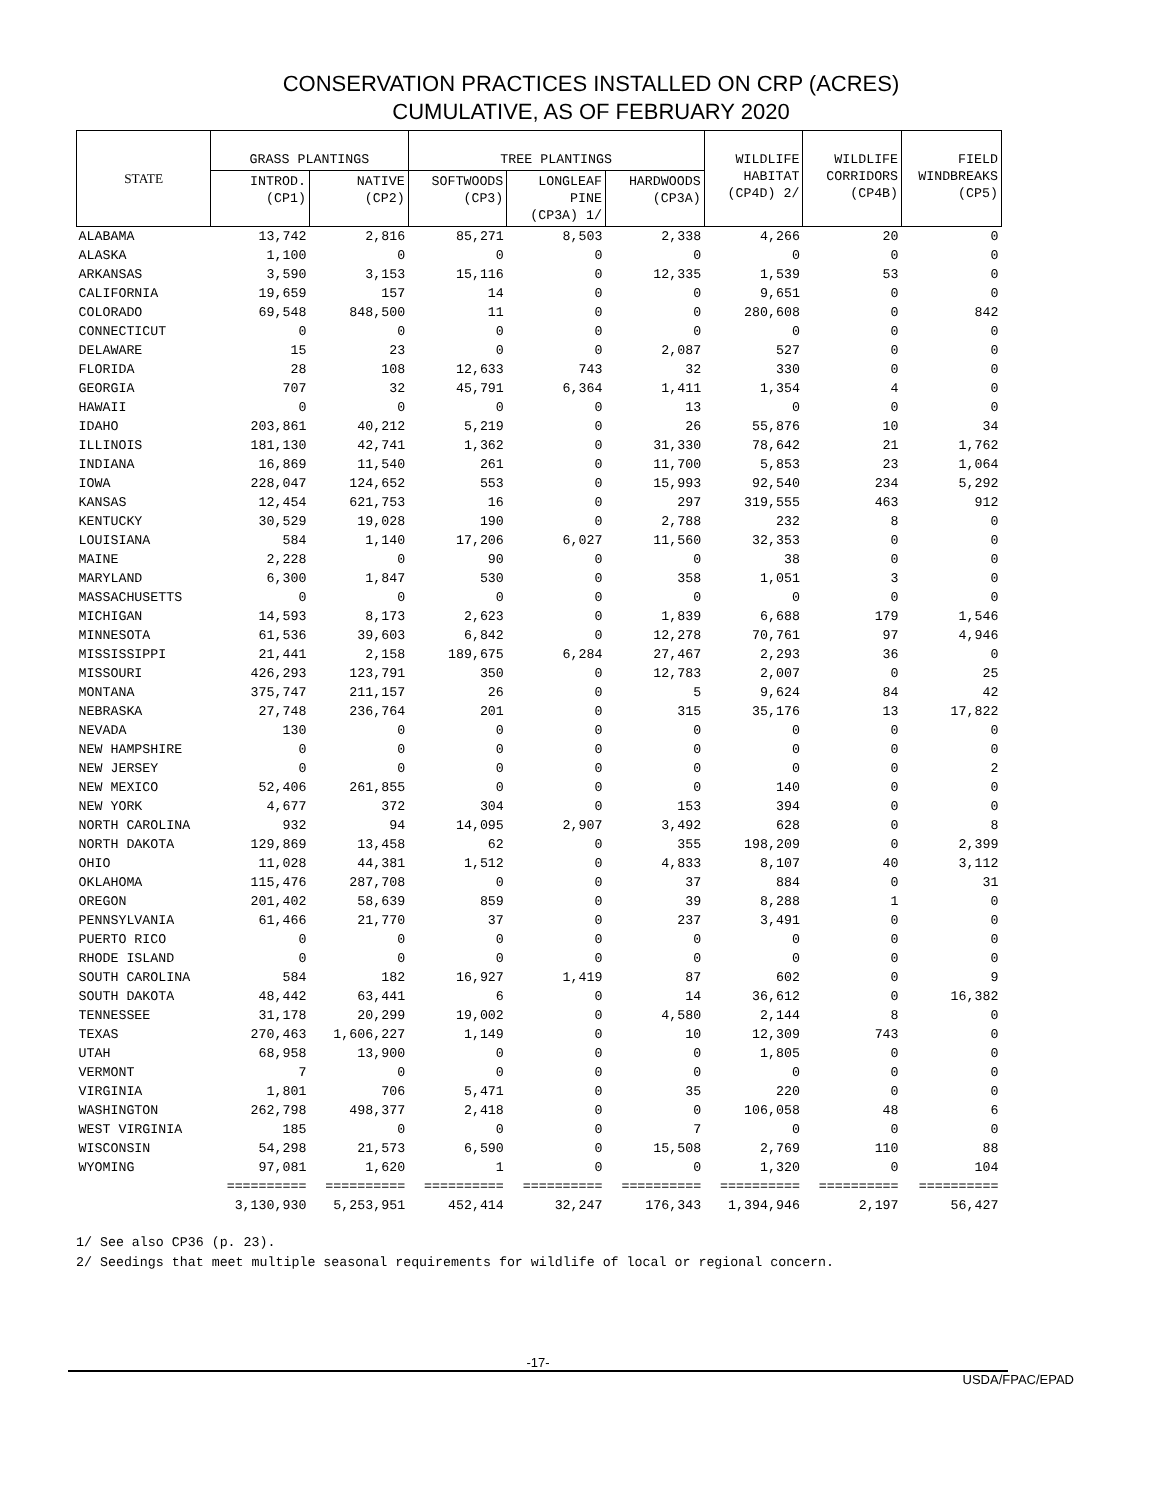CONSERVATION PRACTICES INSTALLED ON CRP (ACRES)
CUMULATIVE, AS OF FEBRUARY 2020
| STATE | GRASS PLANTINGS | | TREE PLANTINGS | | | WILDLIFE HABITAT (CP4D) 2/ | WILDLIFE CORRIDORS (CP4B) | FIELD WINDBREAKS (CP5) |
| --- | --- | --- | --- | --- | --- | --- | --- | --- |
| | INTROD. (CP1) | NATIVE (CP2) | SOFTWOODS (CP3) | LONGLEAF PINE (CP3A) 1/ | HARDWOODS (CP3A) | | | |
| ALABAMA | 13,742 | 2,816 | 85,271 | 8,503 | 2,338 | 4,266 | 20 | 0 |
| ALASKA | 1,100 | 0 | 0 | 0 | 0 | 0 | 0 | 0 |
| ARKANSAS | 3,590 | 3,153 | 15,116 | 0 | 12,335 | 1,539 | 53 | 0 |
| CALIFORNIA | 19,659 | 157 | 14 | 0 | 0 | 9,651 | 0 | 0 |
| COLORADO | 69,548 | 848,500 | 11 | 0 | 0 | 280,608 | 0 | 842 |
| CONNECTICUT | 0 | 0 | 0 | 0 | 0 | 0 | 0 | 0 |
| DELAWARE | 15 | 23 | 0 | 0 | 2,087 | 527 | 0 | 0 |
| FLORIDA | 28 | 108 | 12,633 | 743 | 32 | 330 | 0 | 0 |
| GEORGIA | 707 | 32 | 45,791 | 6,364 | 1,411 | 1,354 | 4 | 0 |
| HAWAII | 0 | 0 | 0 | 0 | 13 | 0 | 0 | 0 |
| IDAHO | 203,861 | 40,212 | 5,219 | 0 | 26 | 55,876 | 10 | 34 |
| ILLINOIS | 181,130 | 42,741 | 1,362 | 0 | 31,330 | 78,642 | 21 | 1,762 |
| INDIANA | 16,869 | 11,540 | 261 | 0 | 11,700 | 5,853 | 23 | 1,064 |
| IOWA | 228,047 | 124,652 | 553 | 0 | 15,993 | 92,540 | 234 | 5,292 |
| KANSAS | 12,454 | 621,753 | 16 | 0 | 297 | 319,555 | 463 | 912 |
| KENTUCKY | 30,529 | 19,028 | 190 | 0 | 2,788 | 232 | 8 | 0 |
| LOUISIANA | 584 | 1,140 | 17,206 | 6,027 | 11,560 | 32,353 | 0 | 0 |
| MAINE | 2,228 | 0 | 90 | 0 | 0 | 38 | 0 | 0 |
| MARYLAND | 6,300 | 1,847 | 530 | 0 | 358 | 1,051 | 3 | 0 |
| MASSACHUSETTS | 0 | 0 | 0 | 0 | 0 | 0 | 0 | 0 |
| MICHIGAN | 14,593 | 8,173 | 2,623 | 0 | 1,839 | 6,688 | 179 | 1,546 |
| MINNESOTA | 61,536 | 39,603 | 6,842 | 0 | 12,278 | 70,761 | 97 | 4,946 |
| MISSISSIPPI | 21,441 | 2,158 | 189,675 | 6,284 | 27,467 | 2,293 | 36 | 0 |
| MISSOURI | 426,293 | 123,791 | 350 | 0 | 12,783 | 2,007 | 0 | 25 |
| MONTANA | 375,747 | 211,157 | 26 | 0 | 5 | 9,624 | 84 | 42 |
| NEBRASKA | 27,748 | 236,764 | 201 | 0 | 315 | 35,176 | 13 | 17,822 |
| NEVADA | 130 | 0 | 0 | 0 | 0 | 0 | 0 | 0 |
| NEW HAMPSHIRE | 0 | 0 | 0 | 0 | 0 | 0 | 0 | 0 |
| NEW JERSEY | 0 | 0 | 0 | 0 | 0 | 0 | 0 | 2 |
| NEW MEXICO | 52,406 | 261,855 | 0 | 0 | 0 | 140 | 0 | 0 |
| NEW YORK | 4,677 | 372 | 304 | 0 | 153 | 394 | 0 | 0 |
| NORTH CAROLINA | 932 | 94 | 14,095 | 2,907 | 3,492 | 628 | 0 | 8 |
| NORTH DAKOTA | 129,869 | 13,458 | 62 | 0 | 355 | 198,209 | 0 | 2,399 |
| OHIO | 11,028 | 44,381 | 1,512 | 0 | 4,833 | 8,107 | 40 | 3,112 |
| OKLAHOMA | 115,476 | 287,708 | 0 | 0 | 37 | 884 | 0 | 31 |
| OREGON | 201,402 | 58,639 | 859 | 0 | 39 | 8,288 | 1 | 0 |
| PENNSYLVANIA | 61,466 | 21,770 | 37 | 0 | 237 | 3,491 | 0 | 0 |
| PUERTO RICO | 0 | 0 | 0 | 0 | 0 | 0 | 0 | 0 |
| RHODE ISLAND | 0 | 0 | 0 | 0 | 0 | 0 | 0 | 0 |
| SOUTH CAROLINA | 584 | 182 | 16,927 | 1,419 | 87 | 602 | 0 | 9 |
| SOUTH DAKOTA | 48,442 | 63,441 | 6 | 0 | 14 | 36,612 | 0 | 16,382 |
| TENNESSEE | 31,178 | 20,299 | 19,002 | 0 | 4,580 | 2,144 | 8 | 0 |
| TEXAS | 270,463 | 1,606,227 | 1,149 | 0 | 10 | 12,309 | 743 | 0 |
| UTAH | 68,958 | 13,900 | 0 | 0 | 0 | 1,805 | 0 | 0 |
| VERMONT | 7 | 0 | 0 | 0 | 0 | 0 | 0 | 0 |
| VIRGINIA | 1,801 | 706 | 5,471 | 0 | 35 | 220 | 0 | 0 |
| WASHINGTON | 262,798 | 498,377 | 2,418 | 0 | 0 | 106,058 | 48 | 6 |
| WEST VIRGINIA | 185 | 0 | 0 | 0 | 7 | 0 | 0 | 0 |
| WISCONSIN | 54,298 | 21,573 | 6,590 | 0 | 15,508 | 2,769 | 110 | 88 |
| WYOMING | 97,081 | 1,620 | 1 | 0 | 0 | 1,320 | 0 | 104 |
| | ========== | ========== | ========== | ========== | ========== | ========== | ========== | ========== |
| | 3,130,930 | 5,253,951 | 452,414 | 32,247 | 176,343 | 1,394,946 | 2,197 | 56,427 |
1/ See also CP36 (p. 23).
2/ Seedings that meet multiple seasonal requirements for wildlife of local or regional concern.
-17-
USDA/FPAC/EPAD